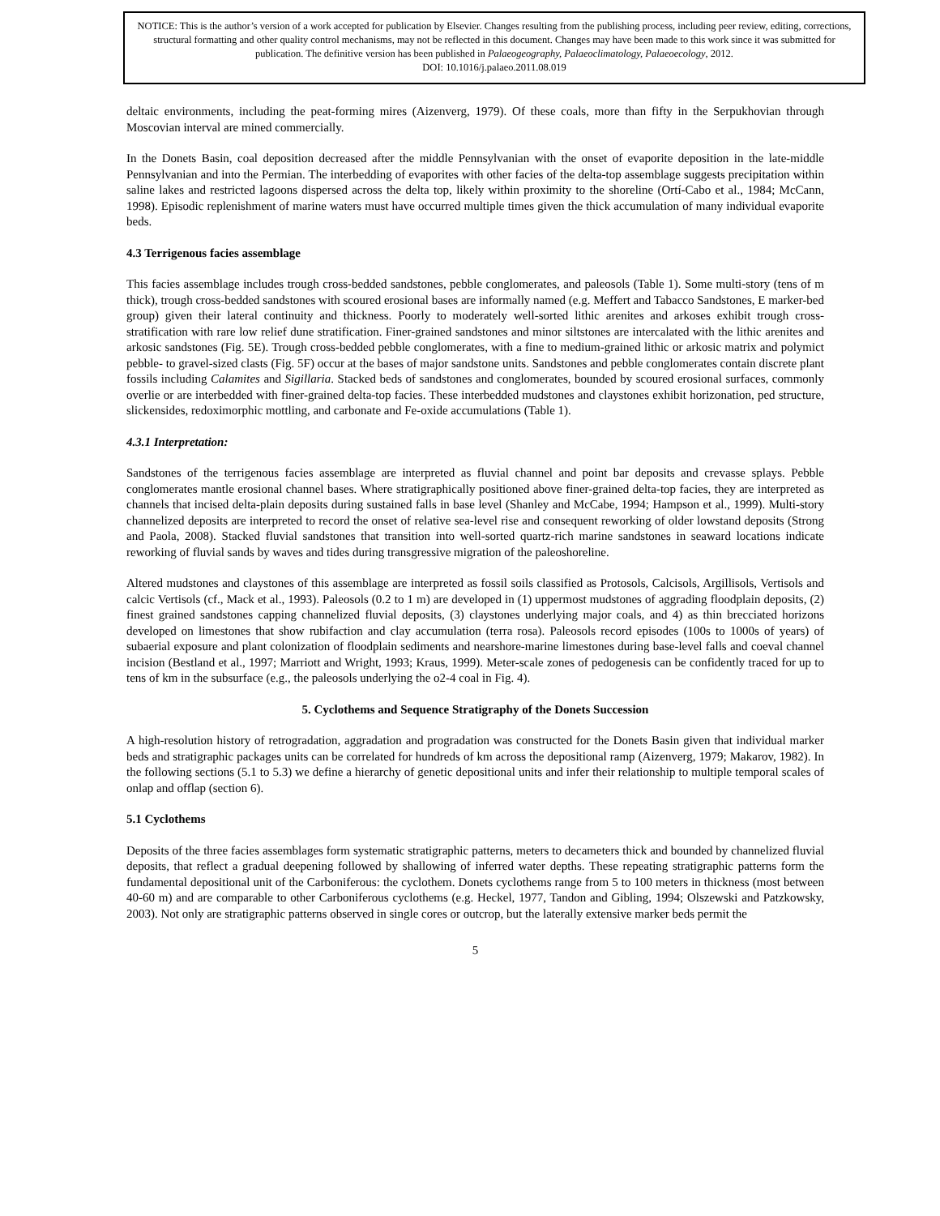NOTICE: This is the author’s version of a work accepted for publication by Elsevier. Changes resulting from the publishing process, including peer review, editing, corrections, structural formatting and other quality control mechanisms, may not be reflected in this document. Changes may have been made to this work since it was submitted for publication. The definitive version has been published in Palaeogeography, Palaeoclimatology, Palaeoecology, 2012.
DOI: 10.1016/j.palaeo.2011.08.019
deltaic environments, including the peat-forming mires (Aizenverg, 1979). Of these coals, more than fifty in the Serpukhovian through Moscovian interval are mined commercially.
In the Donets Basin, coal deposition decreased after the middle Pennsylvanian with the onset of evaporite deposition in the late-middle Pennsylvanian and into the Permian. The interbedding of evaporites with other facies of the delta-top assemblage suggests precipitation within saline lakes and restricted lagoons dispersed across the delta top, likely within proximity to the shoreline (Ortí-Cabo et al., 1984; McCann, 1998). Episodic replenishment of marine waters must have occurred multiple times given the thick accumulation of many individual evaporite beds.
4.3 Terrigenous facies assemblage
This facies assemblage includes trough cross-bedded sandstones, pebble conglomerates, and paleosols (Table 1). Some multi-story (tens of m thick), trough cross-bedded sandstones with scoured erosional bases are informally named (e.g. Meffert and Tabacco Sandstones, E marker-bed group) given their lateral continuity and thickness. Poorly to moderately well-sorted lithic arenites and arkoses exhibit trough cross-stratification with rare low relief dune stratification. Finer-grained sandstones and minor siltstones are intercalated with the lithic arenites and arkosic sandstones (Fig. 5E). Trough cross-bedded pebble conglomerates, with a fine to medium-grained lithic or arkosic matrix and polymict pebble- to gravel-sized clasts (Fig. 5F) occur at the bases of major sandstone units. Sandstones and pebble conglomerates contain discrete plant fossils including Calamites and Sigillaria. Stacked beds of sandstones and conglomerates, bounded by scoured erosional surfaces, commonly overlie or are interbedded with finer-grained delta-top facies. These interbedded mudstones and claystones exhibit horizonation, ped structure, slickensides, redoximorphic mottling, and carbonate and Fe-oxide accumulations (Table 1).
4.3.1 Interpretation:
Sandstones of the terrigenous facies assemblage are interpreted as fluvial channel and point bar deposits and crevasse splays. Pebble conglomerates mantle erosional channel bases. Where stratigraphically positioned above finer-grained delta-top facies, they are interpreted as channels that incised delta-plain deposits during sustained falls in base level (Shanley and McCabe, 1994; Hampson et al., 1999). Multi-story channelized deposits are interpreted to record the onset of relative sea-level rise and consequent reworking of older lowstand deposits (Strong and Paola, 2008). Stacked fluvial sandstones that transition into well-sorted quartz-rich marine sandstones in seaward locations indicate reworking of fluvial sands by waves and tides during transgressive migration of the paleoshoreline.
Altered mudstones and claystones of this assemblage are interpreted as fossil soils classified as Protosols, Calcisols, Argillisols, Vertisols and calcic Vertisols (cf., Mack et al., 1993). Paleosols (0.2 to 1 m) are developed in (1) uppermost mudstones of aggrading floodplain deposits, (2) finest grained sandstones capping channelized fluvial deposits, (3) claystones underlying major coals, and 4) as thin brecciated horizons developed on limestones that show rubifaction and clay accumulation (terra rosa). Paleosols record episodes (100s to 1000s of years) of subaerial exposure and plant colonization of floodplain sediments and nearshore-marine limestones during base-level falls and coeval channel incision (Bestland et al., 1997; Marriott and Wright, 1993; Kraus, 1999). Meter-scale zones of pedogenesis can be confidently traced for up to tens of km in the subsurface (e.g., the paleosols underlying the o2-4 coal in Fig. 4).
5. Cyclothems and Sequence Stratigraphy of the Donets Succession
A high-resolution history of retrogradation, aggradation and progradation was constructed for the Donets Basin given that individual marker beds and stratigraphic packages units can be correlated for hundreds of km across the depositional ramp (Aizenverg, 1979; Makarov, 1982). In the following sections (5.1 to 5.3) we define a hierarchy of genetic depositional units and infer their relationship to multiple temporal scales of onlap and offlap (section 6).
5.1 Cyclothems
Deposits of the three facies assemblages form systematic stratigraphic patterns, meters to decameters thick and bounded by channelized fluvial deposits, that reflect a gradual deepening followed by shallowing of inferred water depths. These repeating stratigraphic patterns form the fundamental depositional unit of the Carboniferous: the cyclothem. Donets cyclothems range from 5 to 100 meters in thickness (most between 40-60 m) and are comparable to other Carboniferous cyclothems (e.g. Heckel, 1977, Tandon and Gibling, 1994; Olszewski and Patzkowsky, 2003). Not only are stratigraphic patterns observed in single cores or outcrop, but the laterally extensive marker beds permit the
5